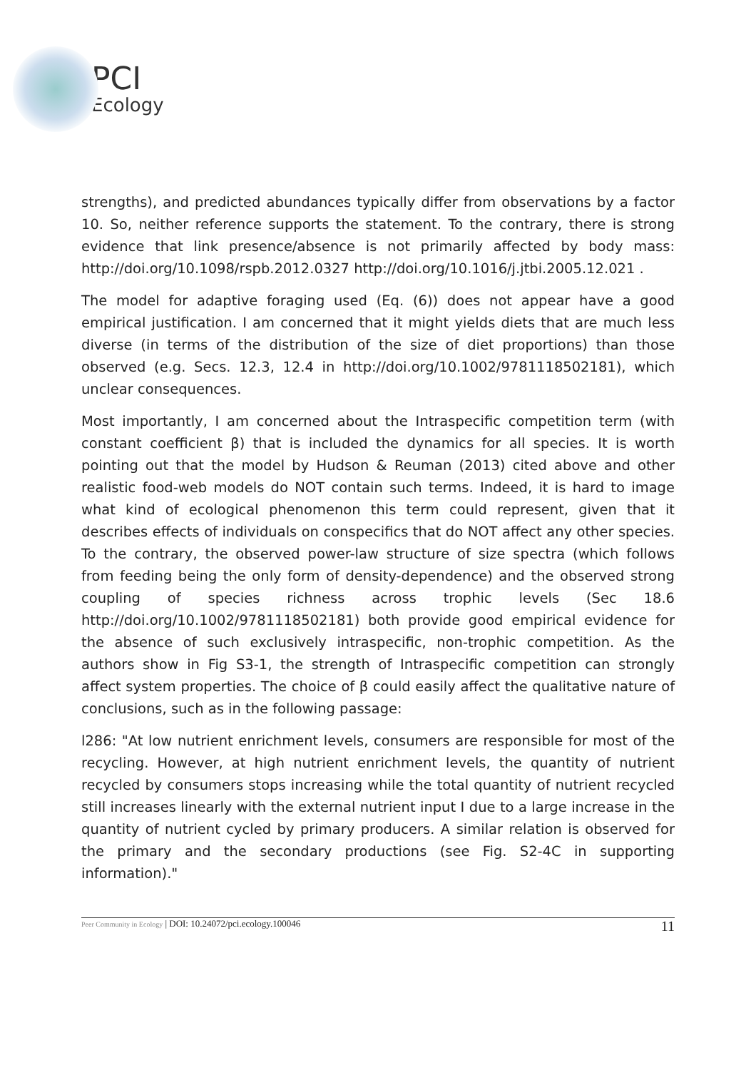PCI
Ecology
strengths), and predicted abundances typically differ from observations by a factor 10. So, neither reference supports the statement. To the contrary, there is strong evidence that link presence/absence is not primarily affected by body mass: http://doi.org/10.1098/rspb.2012.0327 http://doi.org/10.1016/j.jtbi.2005.12.021 .
The model for adaptive foraging used (Eq. (6)) does not appear have a good empirical justification. I am concerned that it might yields diets that are much less diverse (in terms of the distribution of the size of diet proportions) than those observed (e.g. Secs. 12.3, 12.4 in http://doi.org/10.1002/9781118502181), which unclear consequences.
Most importantly, I am concerned about the Intraspecific competition term (with constant coefficient β) that is included the dynamics for all species. It is worth pointing out that the model by Hudson & Reuman (2013) cited above and other realistic food-web models do NOT contain such terms. Indeed, it is hard to image what kind of ecological phenomenon this term could represent, given that it describes effects of individuals on conspecifics that do NOT affect any other species. To the contrary, the observed power-law structure of size spectra (which follows from feeding being the only form of density-dependence) and the observed strong coupling of species richness across trophic levels (Sec 18.6 http://doi.org/10.1002/9781118502181) both provide good empirical evidence for the absence of such exclusively intraspecific, non-trophic competition. As the authors show in Fig S3-1, the strength of Intraspecific competition can strongly affect system properties. The choice of β could easily affect the qualitative nature of conclusions, such as in the following passage:
l286: "At low nutrient enrichment levels, consumers are responsible for most of the recycling. However, at high nutrient enrichment levels, the quantity of nutrient recycled by consumers stops increasing while the total quantity of nutrient recycled still increases linearly with the external nutrient input I due to a large increase in the quantity of nutrient cycled by primary producers. A similar relation is observed for the primary and the secondary productions (see Fig. S2-4C in supporting information)."
Peer Community in Ecology | DOI: 10.24072/pci.ecology.100046 11